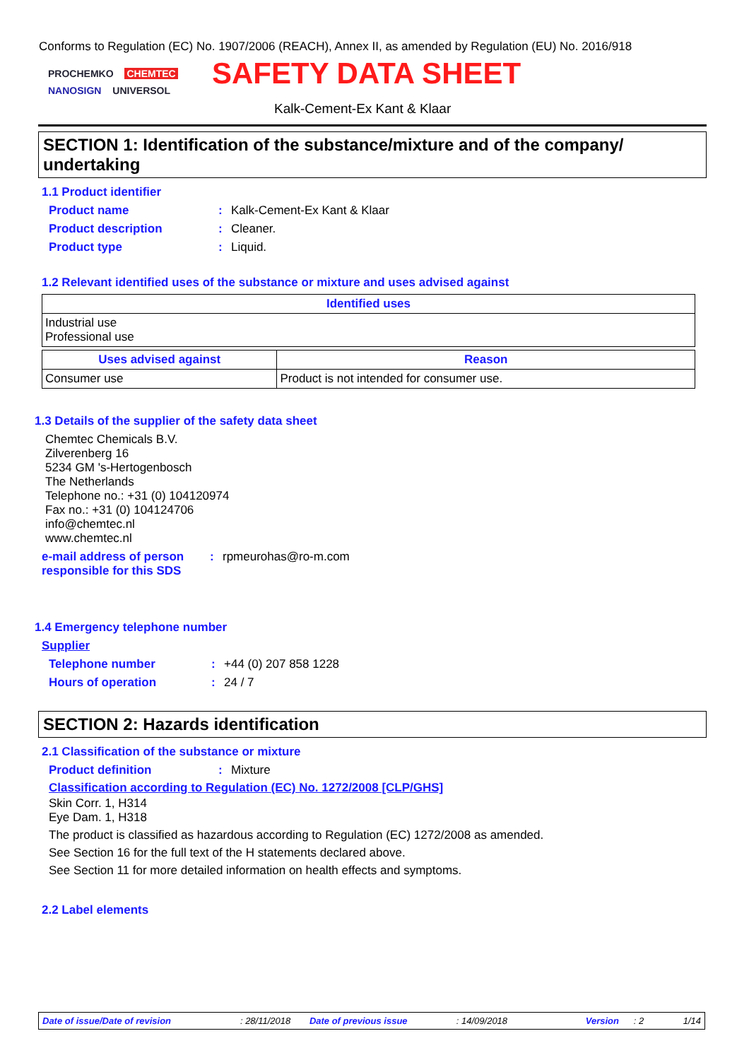Conforms to Regulation (EC) No. 1907/2006 (REACH), Annex II, as amended by Regulation (EU) No. 2016/918
PROCHEMKO CHEMTEC NANOSIGN UNIVERSOL
SAFETY DATA SHEET
Kalk-Cement-Ex Kant & Klaar
SECTION 1: Identification of the substance/mixture and of the company/ undertaking
1.1 Product identifier
Product name: Kalk-Cement-Ex Kant & Klaar
Product description: Cleaner.
Product type: Liquid.
1.2 Relevant identified uses of the substance or mixture and uses advised against
| Identified uses |
| --- |
| Industrial use Professional use |
| Uses advised against | Reason |
| --- | --- |
| Consumer use | Product is not intended for consumer use. |
1.3 Details of the supplier of the safety data sheet
Chemtec Chemicals B.V.
Zilverenberg 16
5234 GM 's-Hertogenbosch
The Netherlands
Telephone no.: +31 (0) 104120974
Fax no.: +31 (0) 104124706
info@chemtec.nl
www.chemtec.nl
e-mail address of person responsible for this SDS: rpmeurohas@ro-m.com
1.4 Emergency telephone number
Supplier
Telephone number: +44 (0) 207 858 1228
Hours of operation: 24 / 7
SECTION 2: Hazards identification
2.1 Classification of the substance or mixture
Product definition: Mixture
Classification according to Regulation (EC) No. 1272/2008 [CLP/GHS]
Skin Corr. 1, H314
Eye Dam. 1, H318
The product is classified as hazardous according to Regulation (EC) 1272/2008 as amended.
See Section 16 for the full text of the H statements declared above.
See Section 11 for more detailed information on health effects and symptoms.
2.2 Label elements
Date of issue/Date of revision: 28/11/2018 Date of previous issue: 14/09/2018 Version: 2 1/14